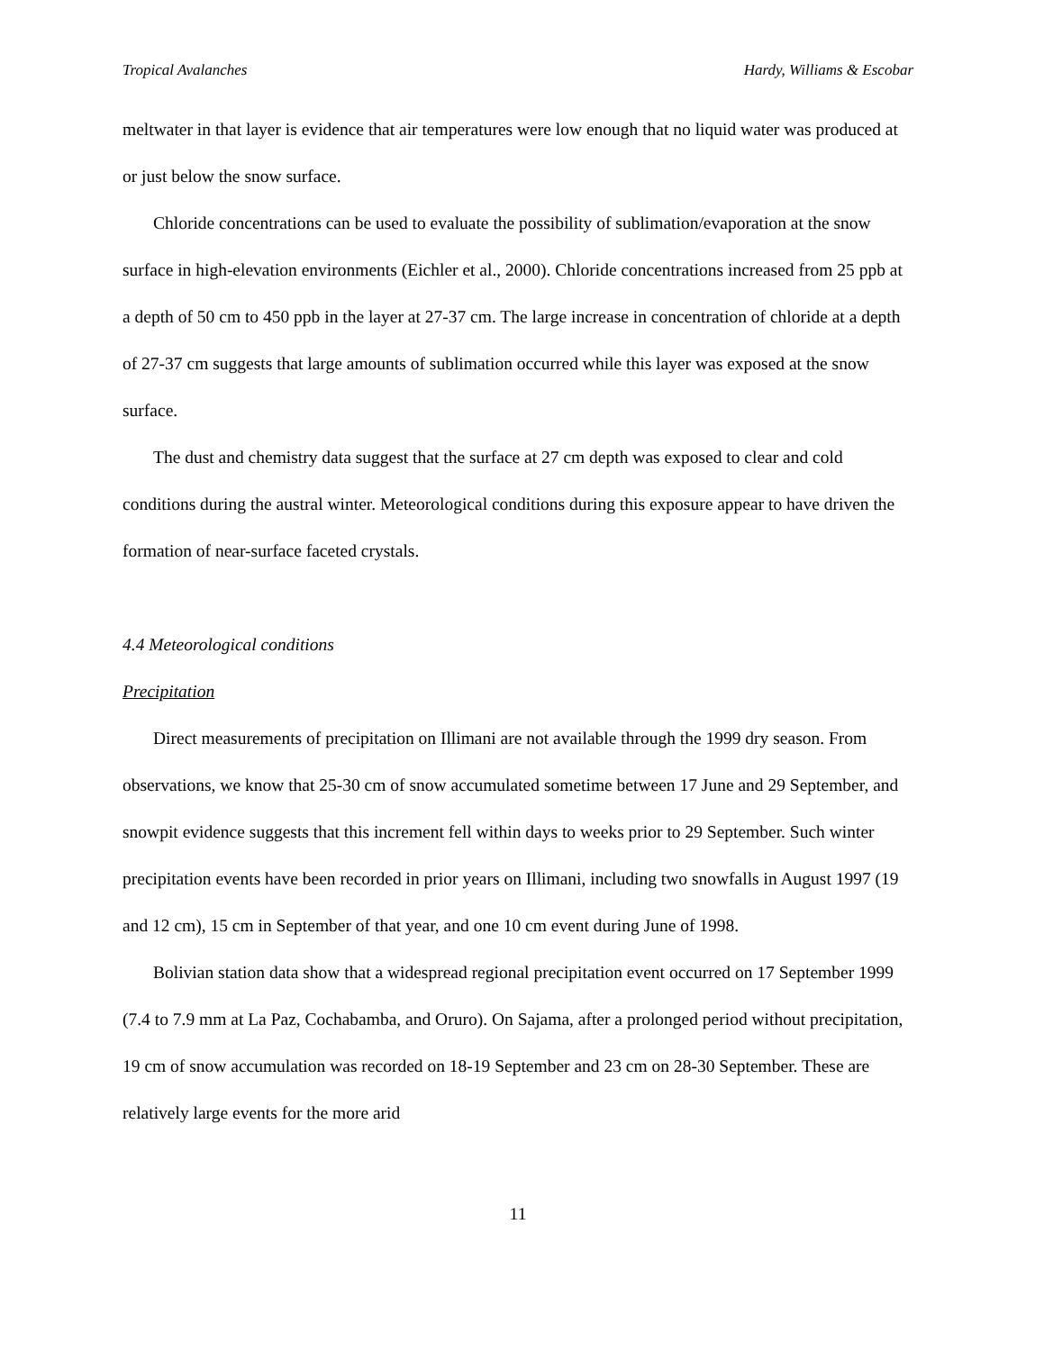Tropical Avalanches Hardy, Williams & Escobar
meltwater in that layer is evidence that air temperatures were low enough that no liquid water was produced at or just below the snow surface.
Chloride concentrations can be used to evaluate the possibility of sublimation/evaporation at the snow surface in high-elevation environments (Eichler et al., 2000). Chloride concentrations increased from 25 ppb at a depth of 50 cm to 450 ppb in the layer at 27-37 cm. The large increase in concentration of chloride at a depth of 27-37 cm suggests that large amounts of sublimation occurred while this layer was exposed at the snow surface.
The dust and chemistry data suggest that the surface at 27 cm depth was exposed to clear and cold conditions during the austral winter. Meteorological conditions during this exposure appear to have driven the formation of near-surface faceted crystals.
4.4 Meteorological conditions
Precipitation
Direct measurements of precipitation on Illimani are not available through the 1999 dry season. From observations, we know that 25-30 cm of snow accumulated sometime between 17 June and 29 September, and snowpit evidence suggests that this increment fell within days to weeks prior to 29 September. Such winter precipitation events have been recorded in prior years on Illimani, including two snowfalls in August 1997 (19 and 12 cm), 15 cm in September of that year, and one 10 cm event during June of 1998.
Bolivian station data show that a widespread regional precipitation event occurred on 17 September 1999 (7.4 to 7.9 mm at La Paz, Cochabamba, and Oruro). On Sajama, after a prolonged period without precipitation, 19 cm of snow accumulation was recorded on 18-19 September and 23 cm on 28-30 September. These are relatively large events for the more arid
11